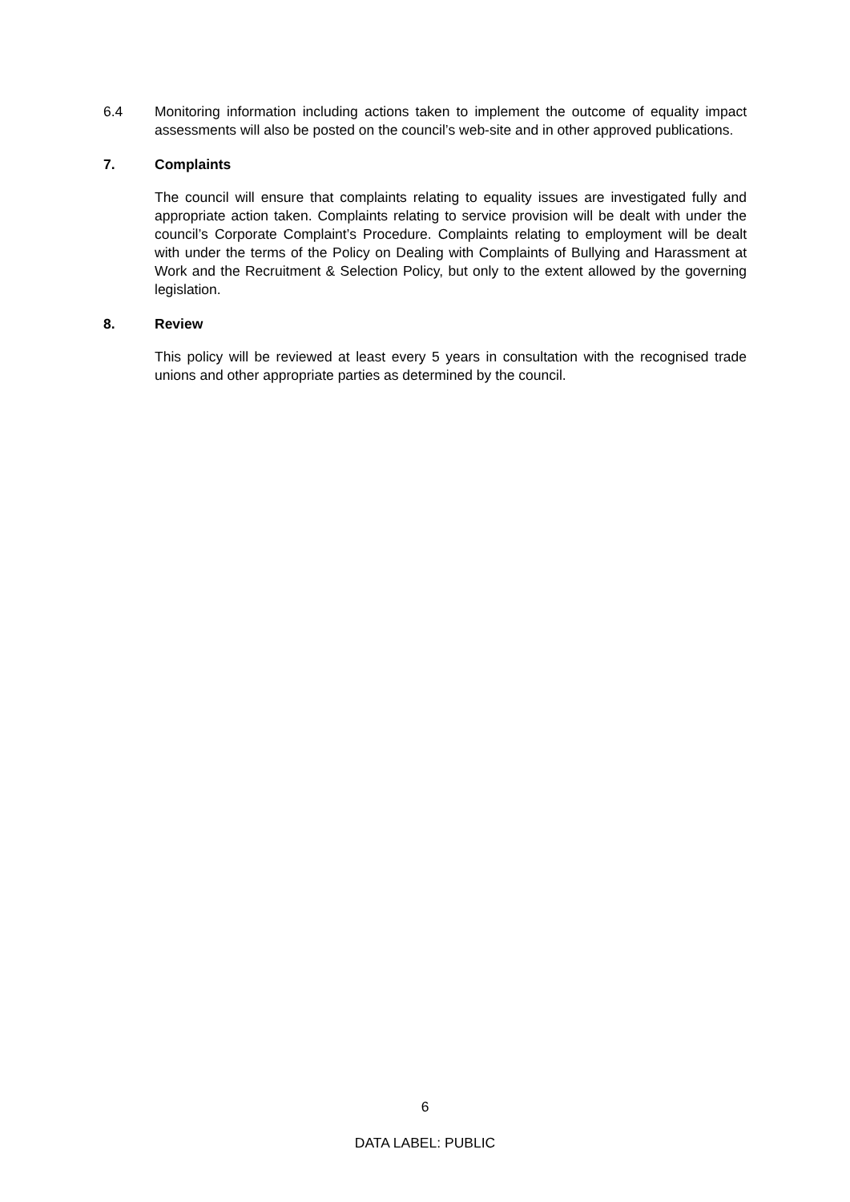6.4 Monitoring information including actions taken to implement the outcome of equality impact assessments will also be posted on the council’s web-site and in other approved publications.
7. Complaints
The council will ensure that complaints relating to equality issues are investigated fully and appropriate action taken. Complaints relating to service provision will be dealt with under the council’s Corporate Complaint’s Procedure. Complaints relating to employment will be dealt with under the terms of the Policy on Dealing with Complaints of Bullying and Harassment at Work and the Recruitment & Selection Policy, but only to the extent allowed by the governing legislation.
8. Review
This policy will be reviewed at least every 5 years in consultation with the recognised trade unions and other appropriate parties as determined by the council.
6
DATA LABEL: PUBLIC